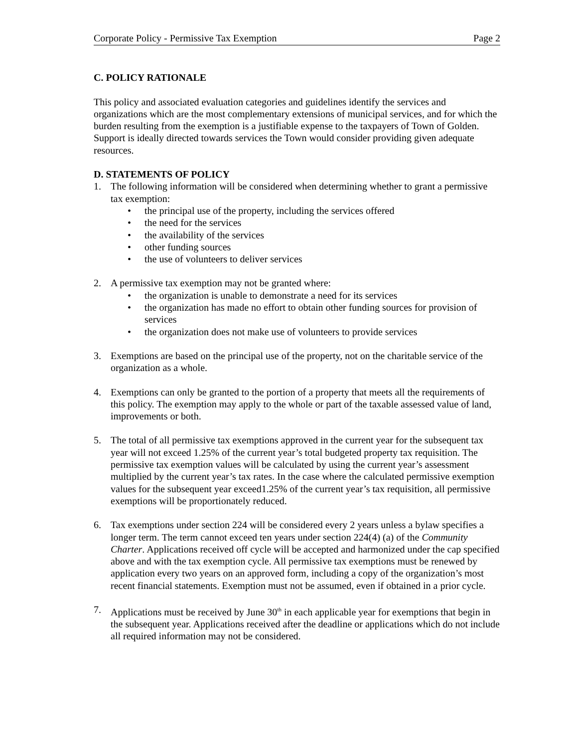Corporate Policy - Permissive Tax Exemption Page 2
C. POLICY RATIONALE
This policy and associated evaluation categories and guidelines identify the services and organizations which are the most complementary extensions of municipal services, and for which the burden resulting from the exemption is a justifiable expense to the taxpayers of Town of Golden. Support is ideally directed towards services the Town would consider providing given adequate resources.
D. STATEMENTS OF POLICY
1. The following information will be considered when determining whether to grant a permissive tax exemption:
• the principal use of the property, including the services offered
• the need for the services
• the availability of the services
• other funding sources
• the use of volunteers to deliver services
2. A permissive tax exemption may not be granted where:
• the organization is unable to demonstrate a need for its services
• the organization has made no effort to obtain other funding sources for provision of services
• the organization does not make use of volunteers to provide services
3. Exemptions are based on the principal use of the property, not on the charitable service of the organization as a whole.
4. Exemptions can only be granted to the portion of a property that meets all the requirements of this policy. The exemption may apply to the whole or part of the taxable assessed value of land, improvements or both.
5. The total of all permissive tax exemptions approved in the current year for the subsequent tax year will not exceed 1.25% of the current year’s total budgeted property tax requisition. The permissive tax exemption values will be calculated by using the current year’s assessment multiplied by the current year’s tax rates. In the case where the calculated permissive exemption values for the subsequent year exceed1.25% of the current year’s tax requisition, all permissive exemptions will be proportionately reduced.
6. Tax exemptions under section 224 will be considered every 2 years unless a bylaw specifies a longer term. The term cannot exceed ten years under section 224(4) (a) of the Community Charter. Applications received off cycle will be accepted and harmonized under the cap specified above and with the tax exemption cycle. All permissive tax exemptions must be renewed by application every two years on an approved form, including a copy of the organization’s most recent financial statements. Exemption must not be assumed, even if obtained in a prior cycle.
7. Applications must be received by June 30<sup>th</sup> in each applicable year for exemptions that begin in the subsequent year. Applications received after the deadline or applications which do not include all required information may not be considered.